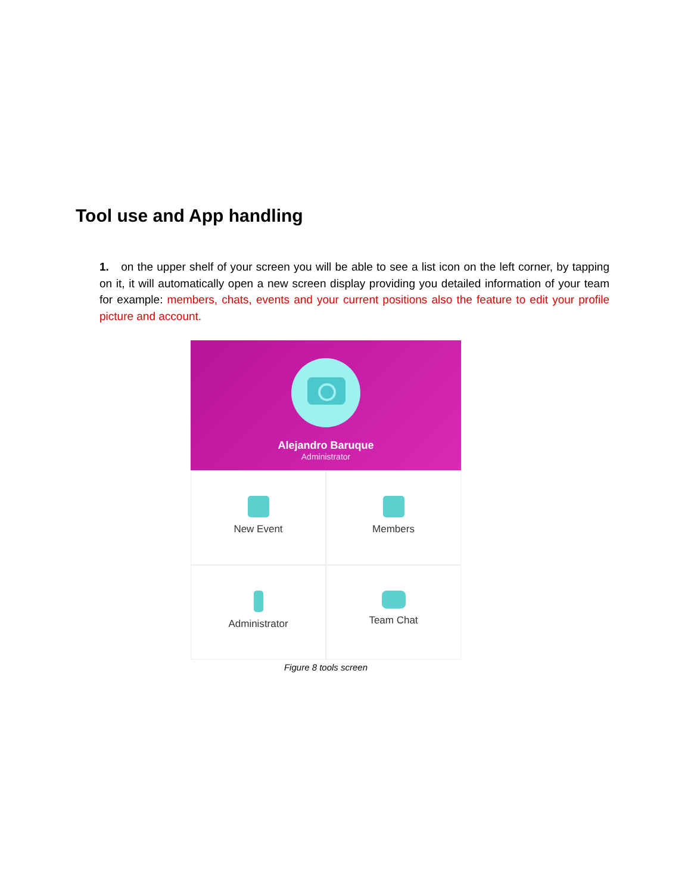Tool use and App handling
1. on the upper shelf of your screen you will be able to see a list icon on the left corner, by tapping on it, it will automatically open a new screen display providing you detailed information of your team for example: members, chats, events and your current positions also the feature to edit your profile picture and account.
Alejandro Baruque
Administrator
New Event
Members
Administrator
Team Chat
Figure 8 tools screen